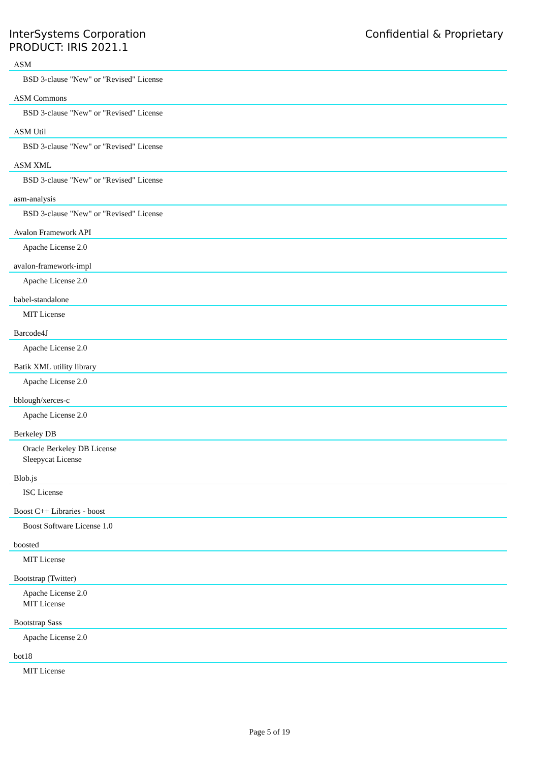InterSystems Corporation
PRODUCT: IRIS 2021.1
Confidential & Proprietary
ASM
BSD 3-clause "New" or "Revised" License
ASM Commons
BSD 3-clause "New" or "Revised" License
ASM Util
BSD 3-clause "New" or "Revised" License
ASM XML
BSD 3-clause "New" or "Revised" License
asm-analysis
BSD 3-clause "New" or "Revised" License
Avalon Framework API
Apache License 2.0
avalon-framework-impl
Apache License 2.0
babel-standalone
MIT License
Barcode4J
Apache License 2.0
Batik XML utility library
Apache License 2.0
bblough/xerces-c
Apache License 2.0
Berkeley DB
Oracle Berkeley DB License
Sleepycat License
Blob.js
ISC License
Boost C++ Libraries - boost
Boost Software License 1.0
boosted
MIT License
Bootstrap (Twitter)
Apache License 2.0
MIT License
Bootstrap Sass
Apache License 2.0
bot18
MIT License
Page 5 of 19